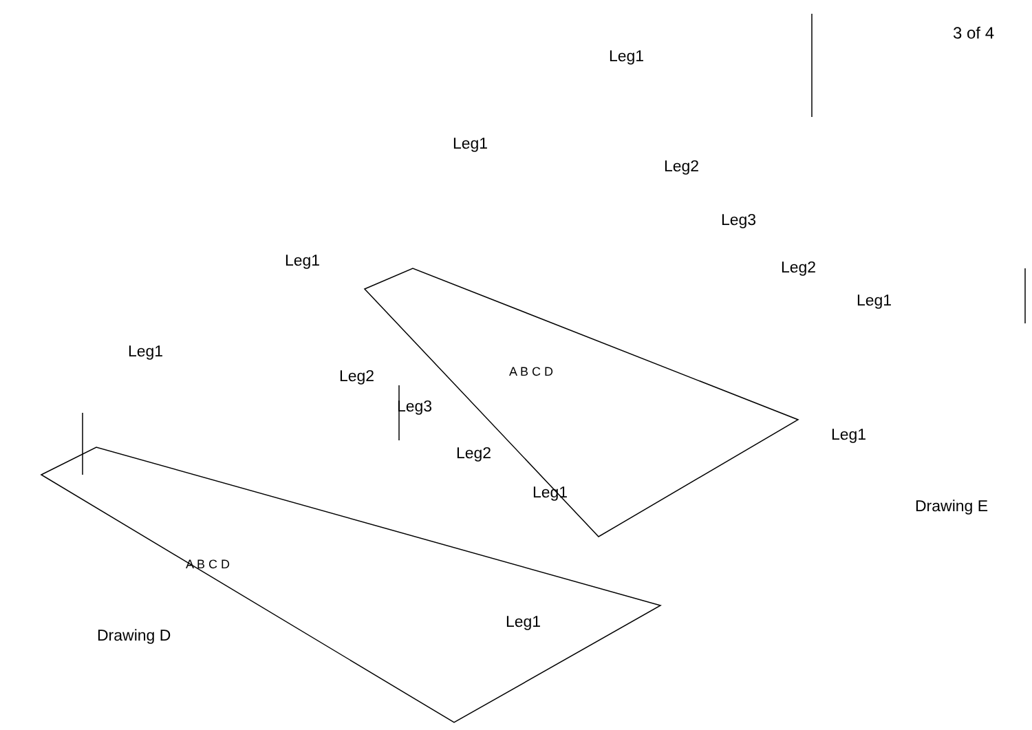3 of 4
Leg1
Leg1
Leg2
Leg3
Leg2
Leg1
Leg1
Drawing E
Leg1
Leg1
Leg2
Leg3
Leg2
Leg1
Leg1
Drawing D
A B C D
A B C D